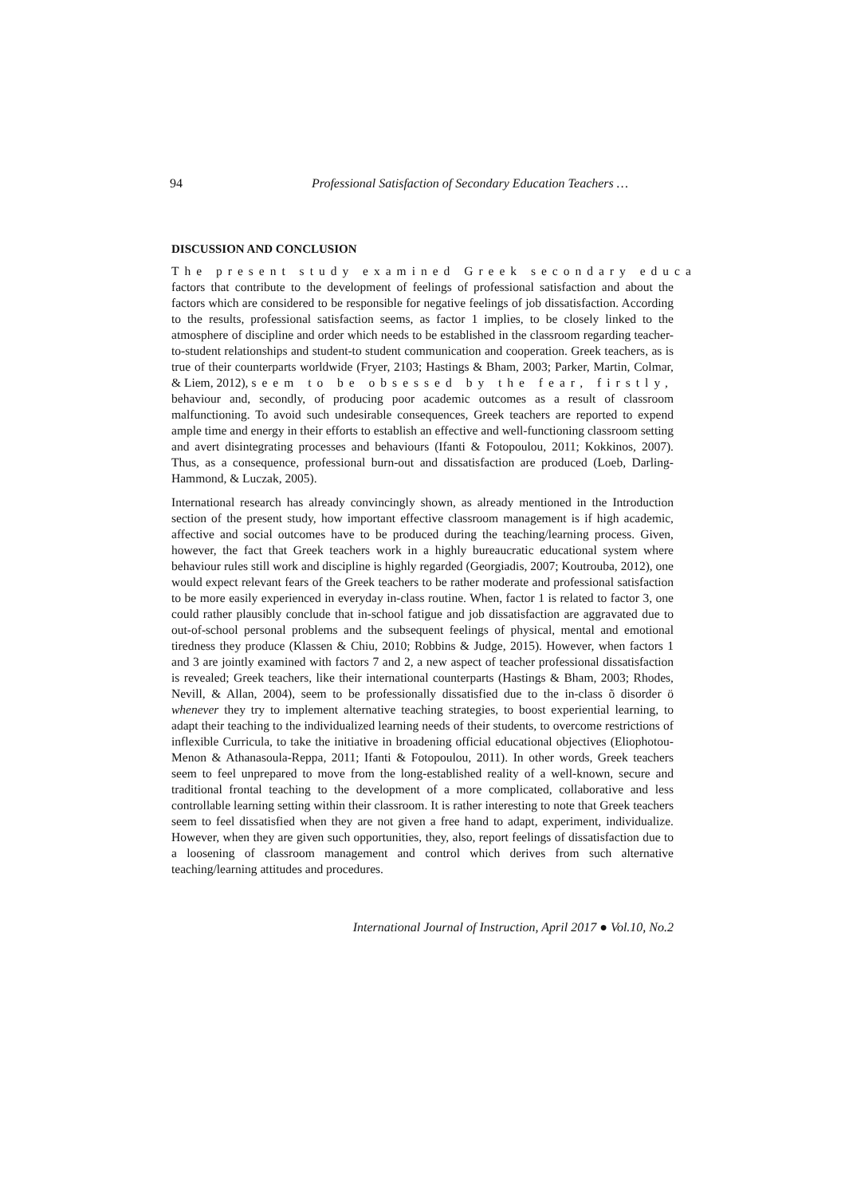94 Professional Satisfaction of Secondary Education Teachers …
DISCUSSION AND CONCLUSION
The present study examined Greek secondary educa factors that contribute to the development of feelings of professional satisfaction and about the factors which are considered to be responsible for negative feelings of job dissatisfaction. According to the results, professional satisfaction seems, as factor 1 implies, to be closely linked to the atmosphere of discipline and order which needs to be established in the classroom regarding teacher-to-student relationships and student-to student communication and cooperation. Greek teachers, as is true of their counterparts worldwide (Fryer, 2103; Hastings & Bham, 2003; Parker, Martin, Colmar, & Liem, 2012), seem to be obsessed by the fear, firstly, behaviour and, secondly, of producing poor academic outcomes as a result of classroom malfunctioning. To avoid such undesirable consequences, Greek teachers are reported to expend ample time and energy in their efforts to establish an effective and well-functioning classroom setting and avert disintegrating processes and behaviours (Ifanti & Fotopoulou, 2011; Kokkinos, 2007). Thus, as a consequence, professional burn-out and dissatisfaction are produced (Loeb, Darling-Hammond, & Luczak, 2005).
International research has already convincingly shown, as already mentioned in the Introduction section of the present study, how important effective classroom management is if high academic, affective and social outcomes have to be produced during the teaching/learning process. Given, however, the fact that Greek teachers work in a highly bureaucratic educational system where behaviour rules still work and discipline is highly regarded (Georgiadis, 2007; Koutrouba, 2012), one would expect relevant fears of the Greek teachers to be rather moderate and professional satisfaction to be more easily experienced in everyday in-class routine. When, factor 1 is related to factor 3, one could rather plausibly conclude that in-school fatigue and job dissatisfaction are aggravated due to out-of-school personal problems and the subsequent feelings of physical, mental and emotional tiredness they produce (Klassen & Chiu, 2010; Robbins & Judge, 2015). However, when factors 1 and 3 are jointly examined with factors 7 and 2, a new aspect of teacher professional dissatisfaction is revealed; Greek teachers, like their international counterparts (Hastings & Bham, 2003; Rhodes, Nevill, & Allan, 2004), seem to be professionally dissatisfied due to the in-class õ disorder ö whenever they try to implement alternative teaching strategies, to boost experiential learning, to adapt their teaching to the individualized learning needs of their students, to overcome restrictions of inflexible Curricula, to take the initiative in broadening official educational objectives (Eliophotou-Menon & Athanasoula-Reppa, 2011; Ifanti & Fotopoulou, 2011). In other words, Greek teachers seem to feel unprepared to move from the long-established reality of a well-known, secure and traditional frontal teaching to the development of a more complicated, collaborative and less controllable learning setting within their classroom. It is rather interesting to note that Greek teachers seem to feel dissatisfied when they are not given a free hand to adapt, experiment, individualize. However, when they are given such opportunities, they, also, report feelings of dissatisfaction due to a loosening of classroom management and control which derives from such alternative teaching/learning attitudes and procedures.
International Journal of Instruction, April 2017 ● Vol.10, No.2